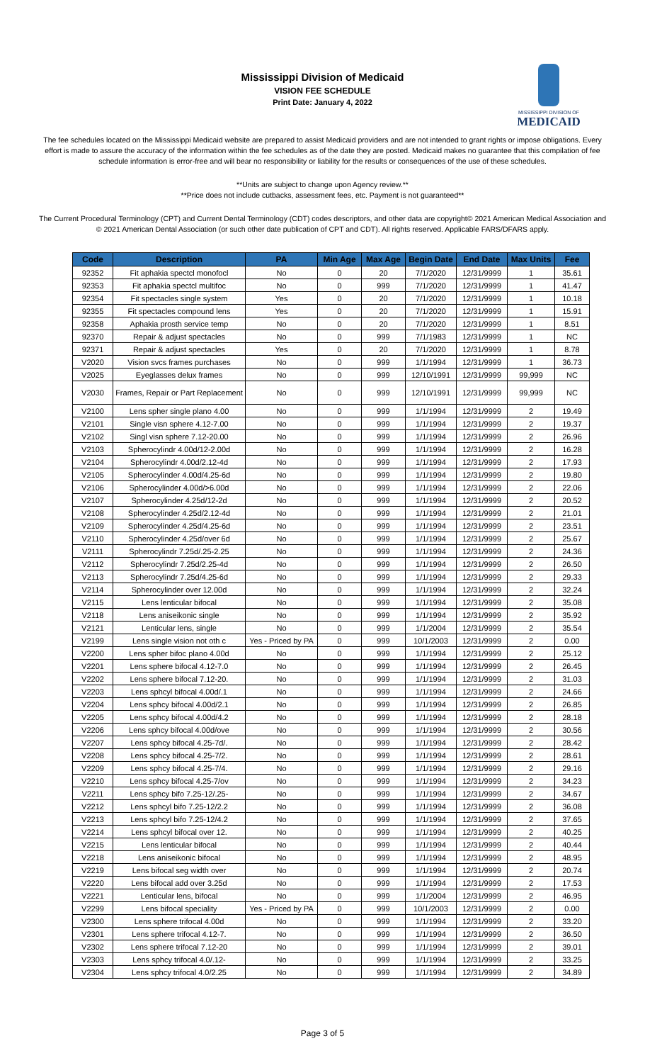Mississippi Division of Medicaid
VISION FEE SCHEDULE
Print Date: January 4, 2022
MISSISSIPPI DIVISION OF
MEDICAID
The fee schedules located on the Mississippi Medicaid website are prepared to assist Medicaid providers and are not intended to grant rights or impose obligations. Every effort is made to assure the accuracy of the information within the fee schedules as of the date they are posted. Medicaid makes no guarantee that this compilation of fee schedule information is error-free and will bear no responsibility or liability for the results or consequences of the use of these schedules.
**Units are subject to change upon Agency review.**
**Price does not include cutbacks, assessment fees, etc. Payment is not guaranteed**
The Current Procedural Terminology (CPT) and Current Dental Terminology (CDT) codes descriptors, and other data are copyright© 2021 American Medical Association and © 2021 American Dental Association (or such other date publication of CPT and CDT). All rights reserved. Applicable FARS/DFARS apply.
| Code | Description | PA | Min Age | Max Age | Begin Date | End Date | Max Units | Fee |
| --- | --- | --- | --- | --- | --- | --- | --- | --- |
| 92352 | Fit aphakia spectcl monofocl | No | 0 | 20 | 7/1/2020 | 12/31/9999 | 1 | 35.61 |
| 92353 | Fit aphakia spectcl multifoc | No | 0 | 999 | 7/1/2020 | 12/31/9999 | 1 | 41.47 |
| 92354 | Fit spectacles single system | Yes | 0 | 20 | 7/1/2020 | 12/31/9999 | 1 | 10.18 |
| 92355 | Fit spectacles compound lens | Yes | 0 | 20 | 7/1/2020 | 12/31/9999 | 1 | 15.91 |
| 92358 | Aphakia prosth service temp | No | 0 | 20 | 7/1/2020 | 12/31/9999 | 1 | 8.51 |
| 92370 | Repair & adjust spectacles | No | 0 | 999 | 7/1/1983 | 12/31/9999 | 1 | NC |
| 92371 | Repair & adjust spectacles | Yes | 0 | 20 | 7/1/2020 | 12/31/9999 | 1 | 8.78 |
| V2020 | Vision svcs frames purchases | No | 0 | 999 | 1/1/1994 | 12/31/9999 | 1 | 36.73 |
| V2025 | Eyeglasses delux frames | No | 0 | 999 | 12/10/1991 | 12/31/9999 | 99,999 | NC |
| V2030 | Frames, Repair or Part Replacement | No | 0 | 999 | 12/10/1991 | 12/31/9999 | 99,999 | NC |
| V2100 | Lens spher single plano 4.00 | No | 0 | 999 | 1/1/1994 | 12/31/9999 | 2 | 19.49 |
| V2101 | Single visn sphere 4.12-7.00 | No | 0 | 999 | 1/1/1994 | 12/31/9999 | 2 | 19.37 |
| V2102 | Singl visn sphere 7.12-20.00 | No | 0 | 999 | 1/1/1994 | 12/31/9999 | 2 | 26.96 |
| V2103 | Spherocylindr 4.00d/12-2.00d | No | 0 | 999 | 1/1/1994 | 12/31/9999 | 2 | 16.28 |
| V2104 | Spherocylindr 4.00d/2.12-4d | No | 0 | 999 | 1/1/1994 | 12/31/9999 | 2 | 17.93 |
| V2105 | Spherocylinder 4.00d/4.25-6d | No | 0 | 999 | 1/1/1994 | 12/31/9999 | 2 | 19.80 |
| V2106 | Spherocylinder 4.00d/>6.00d | No | 0 | 999 | 1/1/1994 | 12/31/9999 | 2 | 22.06 |
| V2107 | Spherocylinder 4.25d/12-2d | No | 0 | 999 | 1/1/1994 | 12/31/9999 | 2 | 20.52 |
| V2108 | Spherocylinder 4.25d/2.12-4d | No | 0 | 999 | 1/1/1994 | 12/31/9999 | 2 | 21.01 |
| V2109 | Spherocylinder 4.25d/4.25-6d | No | 0 | 999 | 1/1/1994 | 12/31/9999 | 2 | 23.51 |
| V2110 | Spherocylinder 4.25d/over 6d | No | 0 | 999 | 1/1/1994 | 12/31/9999 | 2 | 25.67 |
| V2111 | Spherocylindr 7.25d/.25-2.25 | No | 0 | 999 | 1/1/1994 | 12/31/9999 | 2 | 24.36 |
| V2112 | Spherocylindr 7.25d/2.25-4d | No | 0 | 999 | 1/1/1994 | 12/31/9999 | 2 | 26.50 |
| V2113 | Spherocylindr 7.25d/4.25-6d | No | 0 | 999 | 1/1/1994 | 12/31/9999 | 2 | 29.33 |
| V2114 | Spherocylinder over 12.00d | No | 0 | 999 | 1/1/1994 | 12/31/9999 | 2 | 32.24 |
| V2115 | Lens lenticular bifocal | No | 0 | 999 | 1/1/1994 | 12/31/9999 | 2 | 35.08 |
| V2118 | Lens aniseikonic single | No | 0 | 999 | 1/1/1994 | 12/31/9999 | 2 | 35.92 |
| V2121 | Lenticular lens, single | No | 0 | 999 | 1/1/2004 | 12/31/9999 | 2 | 35.54 |
| V2199 | Lens single vision not oth c | Yes - Priced by PA | 0 | 999 | 10/1/2003 | 12/31/9999 | 2 | 0.00 |
| V2200 | Lens spher bifoc plano 4.00d | No | 0 | 999 | 1/1/1994 | 12/31/9999 | 2 | 25.12 |
| V2201 | Lens sphere bifocal 4.12-7.0 | No | 0 | 999 | 1/1/1994 | 12/31/9999 | 2 | 26.45 |
| V2202 | Lens sphere bifocal 7.12-20. | No | 0 | 999 | 1/1/1994 | 12/31/9999 | 2 | 31.03 |
| V2203 | Lens sphcyl bifocal 4.00d/.1 | No | 0 | 999 | 1/1/1994 | 12/31/9999 | 2 | 24.66 |
| V2204 | Lens sphcy bifocal 4.00d/2.1 | No | 0 | 999 | 1/1/1994 | 12/31/9999 | 2 | 26.85 |
| V2205 | Lens sphcy bifocal 4.00d/4.2 | No | 0 | 999 | 1/1/1994 | 12/31/9999 | 2 | 28.18 |
| V2206 | Lens sphcy bifocal 4.00d/ove | No | 0 | 999 | 1/1/1994 | 12/31/9999 | 2 | 30.56 |
| V2207 | Lens sphcy bifocal 4.25-7d/. | No | 0 | 999 | 1/1/1994 | 12/31/9999 | 2 | 28.42 |
| V2208 | Lens sphcy bifocal 4.25-7/2. | No | 0 | 999 | 1/1/1994 | 12/31/9999 | 2 | 28.61 |
| V2209 | Lens sphcy bifocal 4.25-7/4. | No | 0 | 999 | 1/1/1994 | 12/31/9999 | 2 | 29.16 |
| V2210 | Lens sphcy bifocal 4.25-7/ov | No | 0 | 999 | 1/1/1994 | 12/31/9999 | 2 | 34.23 |
| V2211 | Lens sphcy bifo 7.25-12/.25- | No | 0 | 999 | 1/1/1994 | 12/31/9999 | 2 | 34.67 |
| V2212 | Lens sphcyl bifo 7.25-12/2.2 | No | 0 | 999 | 1/1/1994 | 12/31/9999 | 2 | 36.08 |
| V2213 | Lens sphcyl bifo 7.25-12/4.2 | No | 0 | 999 | 1/1/1994 | 12/31/9999 | 2 | 37.65 |
| V2214 | Lens sphcyl bifocal over 12. | No | 0 | 999 | 1/1/1994 | 12/31/9999 | 2 | 40.25 |
| V2215 | Lens lenticular bifocal | No | 0 | 999 | 1/1/1994 | 12/31/9999 | 2 | 40.44 |
| V2218 | Lens aniseikonic bifocal | No | 0 | 999 | 1/1/1994 | 12/31/9999 | 2 | 48.95 |
| V2219 | Lens bifocal seg width over | No | 0 | 999 | 1/1/1994 | 12/31/9999 | 2 | 20.74 |
| V2220 | Lens bifocal add over 3.25d | No | 0 | 999 | 1/1/1994 | 12/31/9999 | 2 | 17.53 |
| V2221 | Lenticular lens, bifocal | No | 0 | 999 | 1/1/2004 | 12/31/9999 | 2 | 46.95 |
| V2299 | Lens bifocal speciality | Yes - Priced by PA | 0 | 999 | 10/1/2003 | 12/31/9999 | 2 | 0.00 |
| V2300 | Lens sphere trifocal 4.00d | No | 0 | 999 | 1/1/1994 | 12/31/9999 | 2 | 33.20 |
| V2301 | Lens sphere trifocal 4.12-7. | No | 0 | 999 | 1/1/1994 | 12/31/9999 | 2 | 36.50 |
| V2302 | Lens sphere trifocal 7.12-20 | No | 0 | 999 | 1/1/1994 | 12/31/9999 | 2 | 39.01 |
| V2303 | Lens sphcy trifocal 4.0/.12- | No | 0 | 999 | 1/1/1994 | 12/31/9999 | 2 | 33.25 |
| V2304 | Lens sphcy trifocal 4.0/2.25 | No | 0 | 999 | 1/1/1994 | 12/31/9999 | 2 | 34.89 |
Page 3 of 5